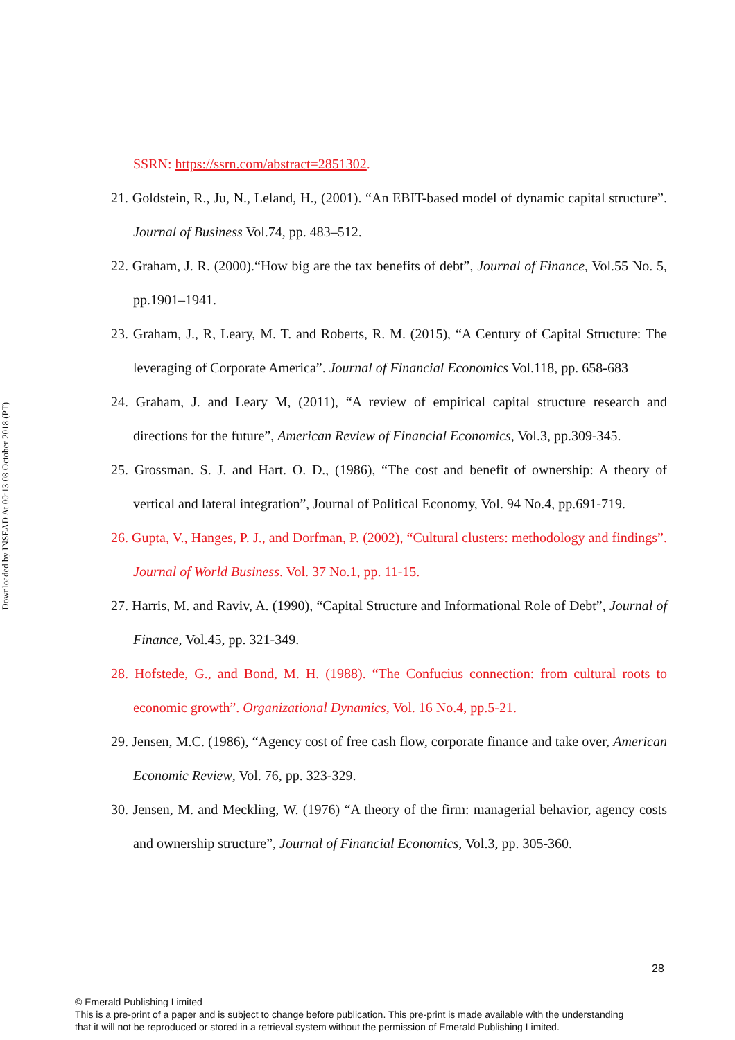Downloaded by INSEAD At 00:13 08 October 2018 (PT)
SSRN: https://ssrn.com/abstract=2851302.
21. Goldstein, R., Ju, N., Leland, H., (2001). “An EBIT-based model of dynamic capital structure”. Journal of Business Vol.74, pp. 483–512.
22. Graham, J. R. (2000).“How big are the tax benefits of debt”, Journal of Finance, Vol.55 No. 5, pp.1901–1941.
23. Graham, J., R, Leary, M. T. and Roberts, R. M. (2015), “A Century of Capital Structure: The leveraging of Corporate America”. Journal of Financial Economics Vol.118, pp. 658-683
24. Graham, J. and Leary M, (2011), “A review of empirical capital structure research and directions for the future”, American Review of Financial Economics, Vol.3, pp.309-345.
25. Grossman. S. J. and Hart. O. D., (1986), “The cost and benefit of ownership: A theory of vertical and lateral integration”, Journal of Political Economy, Vol. 94 No.4, pp.691-719.
26. Gupta, V., Hanges, P. J., and Dorfman, P. (2002), “Cultural clusters: methodology and findings”. Journal of World Business. Vol. 37 No.1, pp. 11-15.
27. Harris, M. and Raviv, A. (1990), “Capital Structure and Informational Role of Debt”, Journal of Finance, Vol.45, pp. 321-349.
28. Hofstede, G., and Bond, M. H. (1988). “The Confucius connection: from cultural roots to economic growth”. Organizational Dynamics, Vol. 16 No.4, pp.5-21.
29. Jensen, M.C. (1986), “Agency cost of free cash flow, corporate finance and take over, American Economic Review, Vol. 76, pp. 323-329.
30. Jensen, M. and Meckling, W. (1976) “A theory of the firm: managerial behavior, agency costs and ownership structure”, Journal of Financial Economics, Vol.3, pp. 305-360.
28
© Emerald Publishing Limited
This is a pre-print of a paper and is subject to change before publication. This pre-print is made available with the understanding
that it will not be reproduced or stored in a retrieval system without the permission of Emerald Publishing Limited.